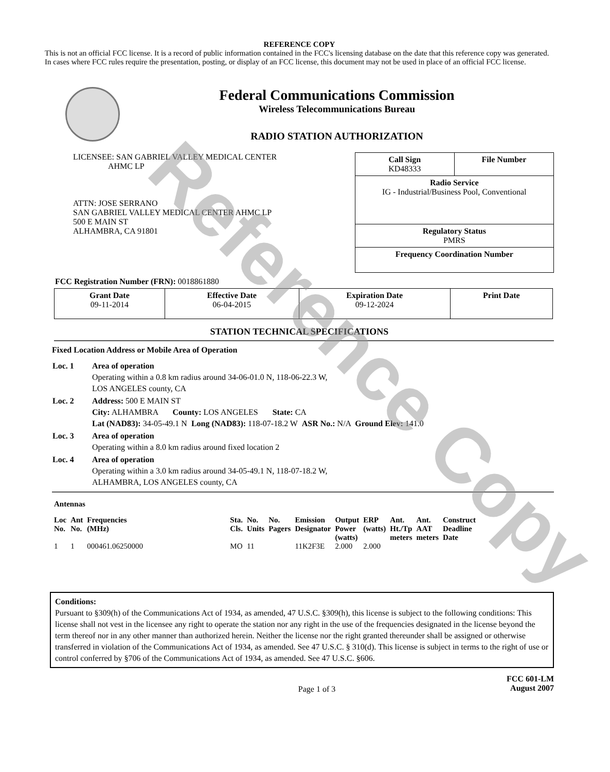REFERENCE COPY
This is not an official FCC license. It is a record of public information contained in the FCC's licensing database on the date that this reference copy was generated. In cases where FCC rules require the presentation, posting, or display of an FCC license, this document may not be used in place of an official FCC license.
Federal Communications Commission
Wireless Telecommunications Bureau
RADIO STATION AUTHORIZATION
LICENSEE: SAN GABRIEL VALLEY MEDICAL CENTER
AHMC LP
ATTN: JOSE SERRANO
SAN GABRIEL VALLEY MEDICAL CENTER AHMC LP
500 E MAIN ST
ALHAMBRA, CA 91801
| Call Sign KD48333 | File Number |
| Radio Service IG - Industrial/Business Pool, Conventional | |
| Regulatory Status PMRS | |
| Frequency Coordination Number | |
FCC Registration Number (FRN): 0018861880
| Grant Date 09-11-2014 | Effective Date 06-04-2015 | Expiration Date 09-12-2024 | Print Date |
STATION TECHNICAL SPECIFICATIONS
Fixed Location Address or Mobile Area of Operation
| Loc. 1 | Area of operation Operating within a 0.8 km radius around 34-06-01.0 N, 118-06-22.3 W, LOS ANGELES county, CA |
| Loc. 2 | Address: 500 E MAIN ST City: ALHAMBRA County: LOS ANGELES State: CA Lat (NAD83): 34-05-49.1 N Long (NAD83): 118-07-18.2 W ASR No.: N/A Ground Elev: 141.0 |
| Loc. 3 | Area of operation Operating within a 8.0 km radius around fixed location 2 |
| Loc. 4 | Area of operation Operating within a 3.0 km radius around 34-05-49.1 N, 118-07-18.2 W, ALHAMBRA, LOS ANGELES county, CA |
Antennas
| Loc No. | Ant No. | Frequencies (MHz) | Sta. Cls. | No. Units | No. Pagers | Emission Designator | Output Power (watts) | ERP (watts) | Ant. Ht./Tp meters | Ant. AAT meters | Construct Deadline Date |
| --- | --- | --- | --- | --- | --- | --- | --- | --- | --- | --- | --- |
| 1 | 1 | 000461.06250000 | MO | 11 | | 11K2F3E | 2.000 | 2.000 | | | |
Conditions:
Pursuant to §309(h) of the Communications Act of 1934, as amended, 47 U.S.C. §309(h), this license is subject to the following conditions: This license shall not vest in the licensee any right to operate the station nor any right in the use of the frequencies designated in the license beyond the term thereof nor in any other manner than authorized herein. Neither the license nor the right granted thereunder shall be assigned or otherwise transferred in violation of the Communications Act of 1934, as amended. See 47 U.S.C. § 310(d). This license is subject in terms to the right of use or control conferred by §706 of the Communications Act of 1934, as amended. See 47 U.S.C. §606.
Page 1 of 3 FCC 601-LM
August 2007
Reference Copy